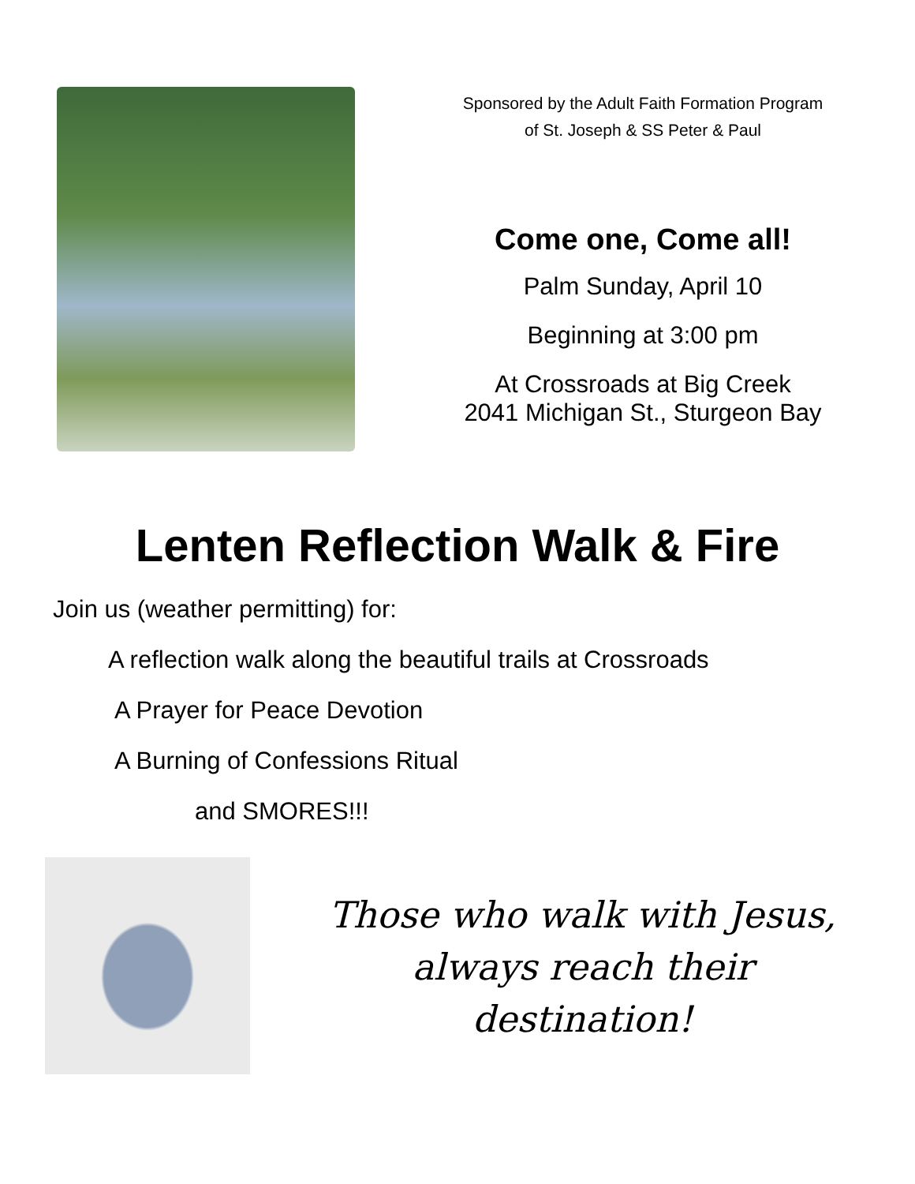Sponsored by the Adult Faith Formation Program
of St. Joseph & SS Peter & Paul
Come one, Come all!
Palm Sunday, April 10
Beginning at 3:00 pm
At Crossroads at Big Creek
2041 Michigan St., Sturgeon Bay
Lenten Reflection Walk & Fire
Join us (weather permitting) for:
A reflection walk along the beautiful trails at Crossroads
A Prayer for Peace Devotion
A Burning of Confessions Ritual
and SMORES!!!
Those who walk with Jesus,
always reach their
destination!